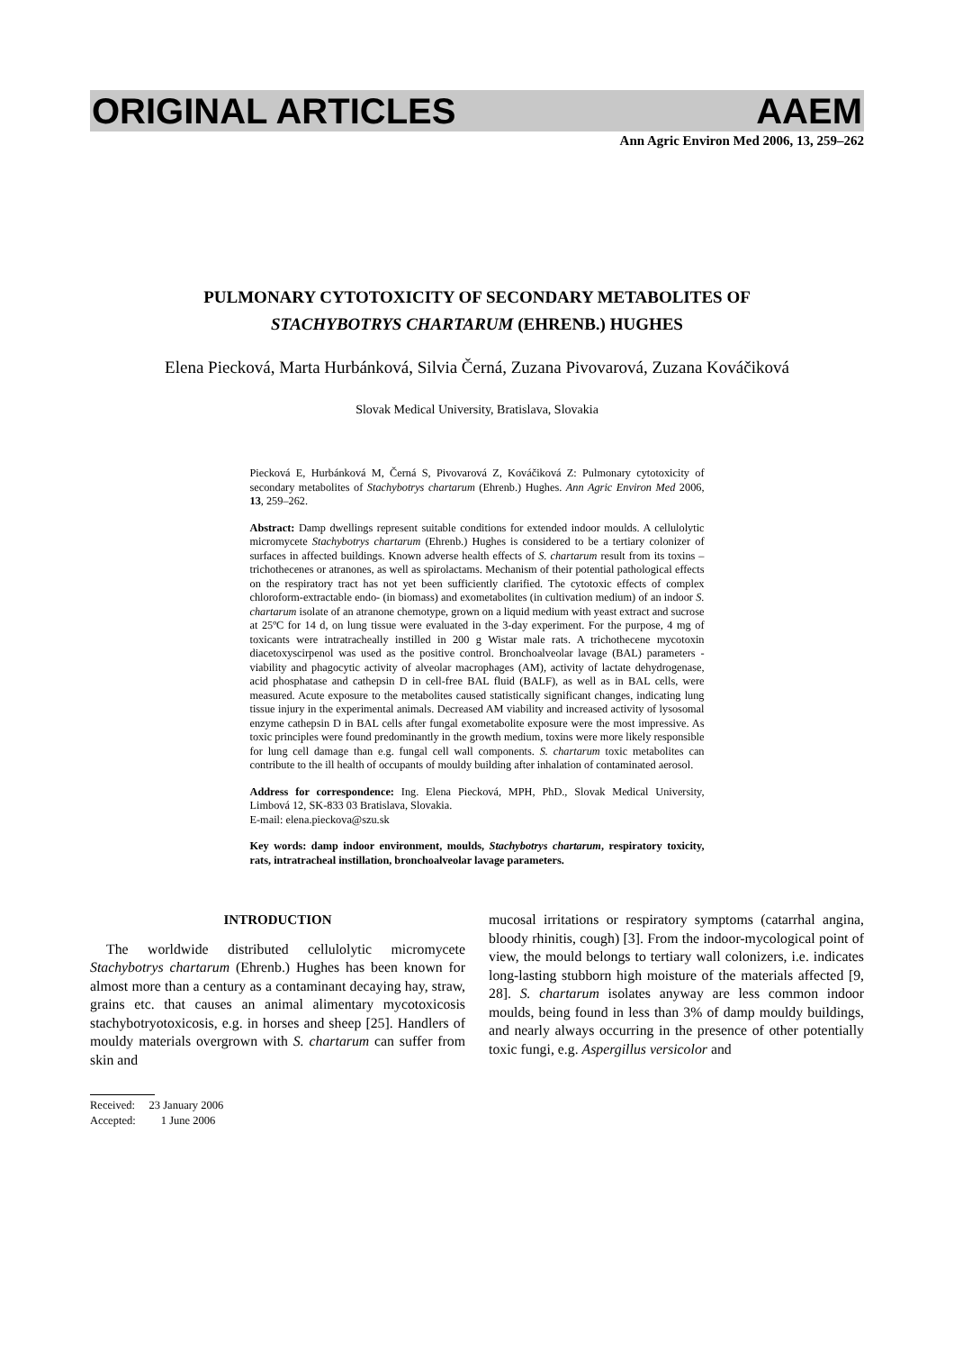ORIGINAL ARTICLES AAEM
Ann Agric Environ Med 2006, 13, 259–262
PULMONARY CYTOTOXICITY OF SECONDARY METABOLITES OF
STACHYBOTRYS CHARTARUM (EHRENB.) HUGHES
Elena Piecková, Marta Hurbánková, Silvia Černá, Zuzana Pivovarová, Zuzana Kováčiková
Slovak Medical University, Bratislava, Slovakia
Piecková E, Hurbánková M, Černá S, Pivovarová Z, Kováčiková Z: Pulmonary cytotoxicity of secondary metabolites of Stachybotrys chartarum (Ehrenb.) Hughes. Ann Agric Environ Med 2006, 13, 259–262.
Abstract: Damp dwellings represent suitable conditions for extended indoor moulds. A cellulolytic micromycete Stachybotrys chartarum (Ehrenb.) Hughes is considered to be a tertiary colonizer of surfaces in affected buildings. Known adverse health effects of S. chartarum result from its toxins – trichothecenes or atranones, as well as spirolactams. Mechanism of their potential pathological effects on the respiratory tract has not yet been sufficiently clarified. The cytotoxic effects of complex chloroform-extractable endo- (in biomass) and exometabolites (in cultivation medium) of an indoor S. chartarum isolate of an atranone chemotype, grown on a liquid medium with yeast extract and sucrose at 25ºC for 14 d, on lung tissue were evaluated in the 3-day experiment. For the purpose, 4 mg of toxicants were intratracheally instilled in 200 g Wistar male rats. A trichothecene mycotoxin diacetoxyscirpenol was used as the positive control. Bronchoalveolar lavage (BAL) parameters - viability and phagocytic activity of alveolar macrophages (AM), activity of lactate dehydrogenase, acid phosphatase and cathepsin D in cell-free BAL fluid (BALF), as well as in BAL cells, were measured. Acute exposure to the metabolites caused statistically significant changes, indicating lung tissue injury in the experimental animals. Decreased AM viability and increased activity of lysosomal enzyme cathepsin D in BAL cells after fungal exometabolite exposure were the most impressive. As toxic principles were found predominantly in the growth medium, toxins were more likely responsible for lung cell damage than e.g. fungal cell wall components. S. chartarum toxic metabolites can contribute to the ill health of occupants of mouldy building after inhalation of contaminated aerosol.
Address for correspondence: Ing. Elena Piecková, MPH, PhD., Slovak Medical University, Limbová 12, SK-833 03 Bratislava, Slovakia.
E-mail: elena.pieckova@szu.sk
Key words: damp indoor environment, moulds, Stachybotrys chartarum, respiratory toxicity, rats, intratracheal instillation, bronchoalveolar lavage parameters.
INTRODUCTION
The worldwide distributed cellulolytic micromycete Stachybotrys chartarum (Ehrenb.) Hughes has been known for almost more than a century as a contaminant decaying hay, straw, grains etc. that causes an animal alimentary mycotoxicosis stachybotryotoxicosis, e.g. in horses and sheep [25]. Handlers of mouldy materials overgrown with S. chartarum can suffer from skin and
Received: 23 January 2006
Accepted: 1 June 2006
mucosal irritations or respiratory symptoms (catarrhal angina, bloody rhinitis, cough) [3]. From the indoor-mycological point of view, the mould belongs to tertiary wall colonizers, i.e. indicates long-lasting stubborn high moisture of the materials affected [9, 28]. S. chartarum isolates anyway are less common indoor moulds, being found in less than 3% of damp mouldy buildings, and nearly always occurring in the presence of other potentially toxic fungi, e.g. Aspergillus versicolor and